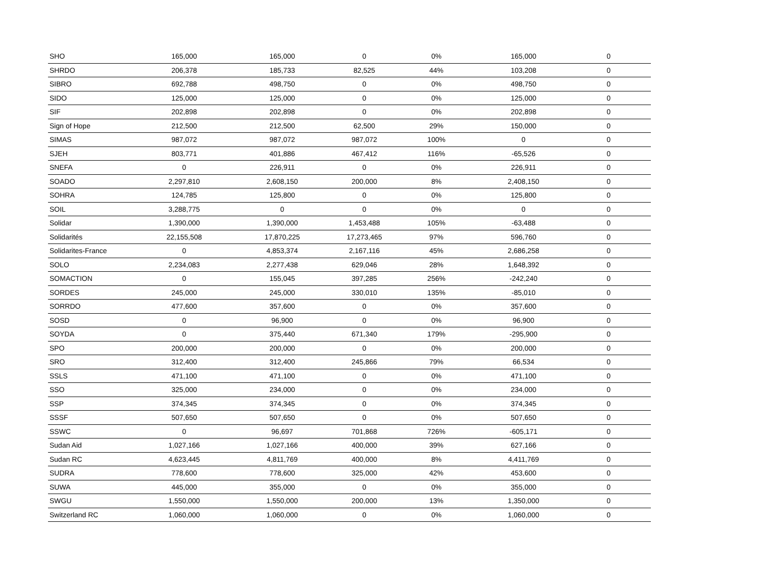| SHO | 165,000 | 165,000 | 0 | 0% | 165,000 | 0 |
| SHRDO | 206,378 | 185,733 | 82,525 | 44% | 103,208 | 0 |
| SIBRO | 692,788 | 498,750 | 0 | 0% | 498,750 | 0 |
| SIDO | 125,000 | 125,000 | 0 | 0% | 125,000 | 0 |
| SIF | 202,898 | 202,898 | 0 | 0% | 202,898 | 0 |
| Sign of Hope | 212,500 | 212,500 | 62,500 | 29% | 150,000 | 0 |
| SIMAS | 987,072 | 987,072 | 987,072 | 100% | 0 | 0 |
| SJEH | 803,771 | 401,886 | 467,412 | 116% | -65,526 | 0 |
| SNEFA | 0 | 226,911 | 0 | 0% | 226,911 | 0 |
| SOADO | 2,297,810 | 2,608,150 | 200,000 | 8% | 2,408,150 | 0 |
| SOHRA | 124,785 | 125,800 | 0 | 0% | 125,800 | 0 |
| SOIL | 3,288,775 | 0 | 0 | 0% | 0 | 0 |
| Solidar | 1,390,000 | 1,390,000 | 1,453,488 | 105% | -63,488 | 0 |
| Solidarités | 22,155,508 | 17,870,225 | 17,273,465 | 97% | 596,760 | 0 |
| Solidarites-France | 0 | 4,853,374 | 2,167,116 | 45% | 2,686,258 | 0 |
| SOLO | 2,234,083 | 2,277,438 | 629,046 | 28% | 1,648,392 | 0 |
| SOMACTION | 0 | 155,045 | 397,285 | 256% | -242,240 | 0 |
| SORDES | 245,000 | 245,000 | 330,010 | 135% | -85,010 | 0 |
| SORRDO | 477,600 | 357,600 | 0 | 0% | 357,600 | 0 |
| SOSD | 0 | 96,900 | 0 | 0% | 96,900 | 0 |
| SOYDA | 0 | 375,440 | 671,340 | 179% | -295,900 | 0 |
| SPO | 200,000 | 200,000 | 0 | 0% | 200,000 | 0 |
| SRO | 312,400 | 312,400 | 245,866 | 79% | 66,534 | 0 |
| SSLS | 471,100 | 471,100 | 0 | 0% | 471,100 | 0 |
| SSO | 325,000 | 234,000 | 0 | 0% | 234,000 | 0 |
| SSP | 374,345 | 374,345 | 0 | 0% | 374,345 | 0 |
| SSSF | 507,650 | 507,650 | 0 | 0% | 507,650 | 0 |
| SSWC | 0 | 96,697 | 701,868 | 726% | -605,171 | 0 |
| Sudan Aid | 1,027,166 | 1,027,166 | 400,000 | 39% | 627,166 | 0 |
| Sudan RC | 4,623,445 | 4,811,769 | 400,000 | 8% | 4,411,769 | 0 |
| SUDRA | 778,600 | 778,600 | 325,000 | 42% | 453,600 | 0 |
| SUWA | 445,000 | 355,000 | 0 | 0% | 355,000 | 0 |
| SWGU | 1,550,000 | 1,550,000 | 200,000 | 13% | 1,350,000 | 0 |
| Switzerland RC | 1,060,000 | 1,060,000 | 0 | 0% | 1,060,000 | 0 |